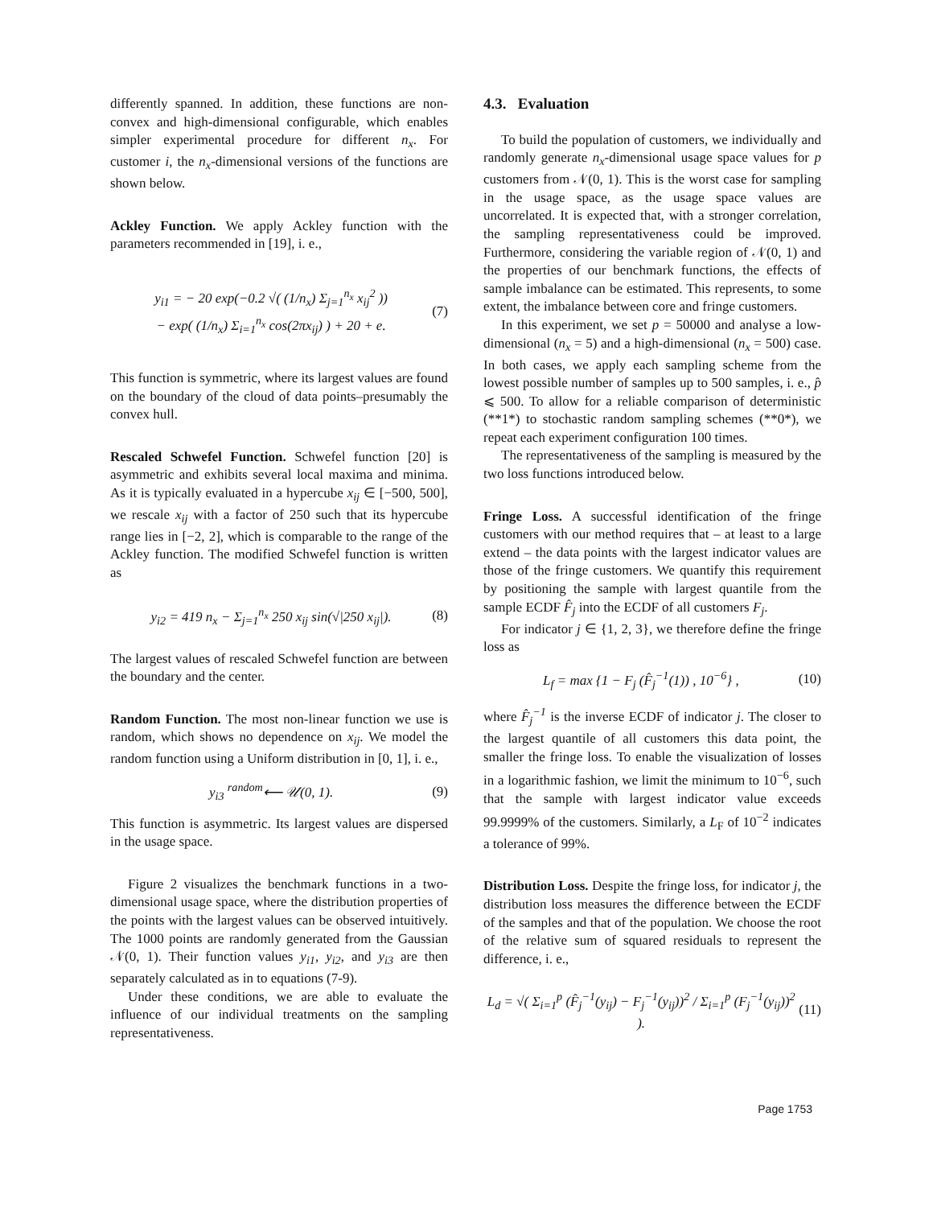differently spanned. In addition, these functions are non-convex and high-dimensional configurable, which enables simpler experimental procedure for different n<sub>x</sub>. For customer i, the n<sub>x</sub>-dimensional versions of the functions are shown below.
Ackley Function. We apply Ackley function with the parameters recommended in [19], i. e.,
y<sub>i1</sub> = − 20 exp(−0.2 √( (1/n<sub>x</sub>) Σ<sub>j=1</sub><sup>n<sub>x</sub></sup> x<sub>ij</sub><sup>2</sup> ))
− exp( (1/n<sub>x</sub>) Σ<sub>i=1</sub><sup>n<sub>x</sub></sup> cos(2πx<sub>ij</sub>) ) + 20 + e.
(7)
This function is symmetric, where its largest values are found on the boundary of the cloud of data points–presumably the convex hull.
Rescaled Schwefel Function. Schwefel function [20] is asymmetric and exhibits several local maxima and minima. As it is typically evaluated in a hypercube x<sub>ij</sub> ∈ [−500, 500], we rescale x<sub>ij</sub> with a factor of 250 such that its hypercube range lies in [−2, 2], which is comparable to the range of the Ackley function. The modified Schwefel function is written as
y<sub>i2</sub> = 419 n<sub>x</sub> − Σ<sub>j=1</sub><sup>n<sub>x</sub></sup> 250 x<sub>ij</sub> sin(√|250 x<sub>ij</sub>|).
(8)
The largest values of rescaled Schwefel function are between the boundary and the center.
Random Function. The most non-linear function we use is random, which shows no dependence on x<sub>ij</sub>. We model the random function using a Uniform distribution in [0, 1], i. e.,
y<sub>i3</sub> <sup>random</sup>⟵ 𝒰(0, 1). (9)
This function is asymmetric. Its largest values are dispersed in the usage space.
Figure 2 visualizes the benchmark functions in a two-dimensional usage space, where the distribution properties of the points with the largest values can be observed intuitively. The 1000 points are randomly generated from the Gaussian 𝒩(0, 1). Their function values y<sub>i1</sub>, y<sub>i2</sub>, and y<sub>i3</sub> are then separately calculated as in to equations (7-9).
Under these conditions, we are able to evaluate the influence of our individual treatments on the sampling representativeness.
4.3. Evaluation
To build the population of customers, we individually and randomly generate n<sub>x</sub>-dimensional usage space values for p customers from 𝒩(0, 1). This is the worst case for sampling in the usage space, as the usage space values are uncorrelated. It is expected that, with a stronger correlation, the sampling representativeness could be improved. Furthermore, considering the variable region of 𝒩(0, 1) and the properties of our benchmark functions, the effects of sample imbalance can be estimated. This represents, to some extent, the imbalance between core and fringe customers.
In this experiment, we set p = 50000 and analyse a low-dimensional (n<sub>x</sub> = 5) and a high-dimensional (n<sub>x</sub> = 500) case. In both cases, we apply each sampling scheme from the lowest possible number of samples up to 500 samples, i. e., p̂ ⩽ 500. To allow for a reliable comparison of deterministic (**1*) to stochastic random sampling schemes (**0*), we repeat each experiment configuration 100 times.
The representativeness of the sampling is measured by the two loss functions introduced below.
Fringe Loss. A successful identification of the fringe customers with our method requires that – at least to a large extend – the data points with the largest indicator values are those of the fringe customers. We quantify this requirement by positioning the sample with largest quantile from the sample ECDF F̂<sub>j</sub> into the ECDF of all customers F<sub>j</sub>.
For indicator j ∈ {1, 2, 3}, we therefore define the fringe loss as
L<sub>f</sub> = max {1 − F<sub>j</sub> (F̂<sub>j</sub><sup>−1</sup>(1)) , 10<sup>−6</sup>} ,
(10)
where F̂<sub>j</sub><sup>−1</sup> is the inverse ECDF of indicator j. The closer to the largest quantile of all customers this data point, the smaller the fringe loss. To enable the visualization of losses in a logarithmic fashion, we limit the minimum to 10<sup>−6</sup>, such that the sample with largest indicator value exceeds 99.9999% of the customers. Similarly, a L<sub>F</sub> of 10<sup>−2</sup> indicates a tolerance of 99%.
Distribution Loss. Despite the fringe loss, for indicator j, the distribution loss measures the difference between the ECDF of the samples and that of the population. We choose the root of the relative sum of squared residuals to represent the difference, i. e.,
L<sub>d</sub> = √( Σ<sub>i=1</sub><sup>p</sup> (F̂<sub>j</sub><sup>−1</sup>(y<sub>ij</sub>) − F<sub>j</sub><sup>−1</sup>(y<sub>ij</sub>))<sup>2</sup> / Σ<sub>i=1</sub><sup>p</sup> (F<sub>j</sub><sup>−1</sup>(y<sub>ij</sub>))<sup>2</sup> ).
(11)
Page 1753